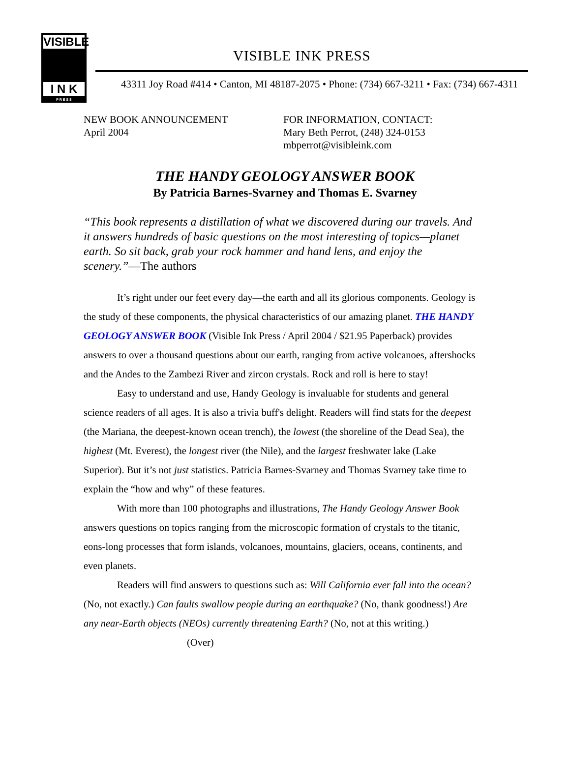VISIBLE
I N K
P R E S S
VISIBLE INK PRESS
43311 Joy Road #414 • Canton, MI 48187-2075 • Phone: (734) 667-3211 • Fax: (734) 667-4311
NEW BOOK ANNOUNCEMENT
April 2004
FOR INFORMATION, CONTACT:
Mary Beth Perrot, (248) 324-0153
mbperrot@visibleink.com
THE HANDY GEOLOGY ANSWER BOOK
By Patricia Barnes-Svarney and Thomas E. Svarney
“This book represents a distillation of what we discovered during our travels. And it answers hundreds of basic questions on the most interesting of topics—planet earth. So sit back, grab your rock hammer and hand lens, and enjoy the scenery.”—The authors
It’s right under our feet every day—the earth and all its glorious components. Geology is the study of these components, the physical characteristics of our amazing planet. THE HANDY GEOLOGY ANSWER BOOK (Visible Ink Press / April 2004 / $21.95 Paperback) provides answers to over a thousand questions about our earth, ranging from active volcanoes, aftershocks and the Andes to the Zambezi River and zircon crystals. Rock and roll is here to stay!
Easy to understand and use, Handy Geology is invaluable for students and general science readers of all ages. It is also a trivia buff's delight. Readers will find stats for the deepest (the Mariana, the deepest-known ocean trench), the lowest (the shoreline of the Dead Sea), the highest (Mt. Everest), the longest river (the Nile), and the largest freshwater lake (Lake Superior). But it’s not just statistics. Patricia Barnes-Svarney and Thomas Svarney take time to explain the “how and why” of these features.
With more than 100 photographs and illustrations, The Handy Geology Answer Book answers questions on topics ranging from the microscopic formation of crystals to the titanic, eons-long processes that form islands, volcanoes, mountains, glaciers, oceans, continents, and even planets.
Readers will find answers to questions such as: Will California ever fall into the ocean? (No, not exactly.) Can faults swallow people during an earthquake? (No, thank goodness!) Are any near-Earth objects (NEOs) currently threatening Earth? (No, not at this writing.) (Over)